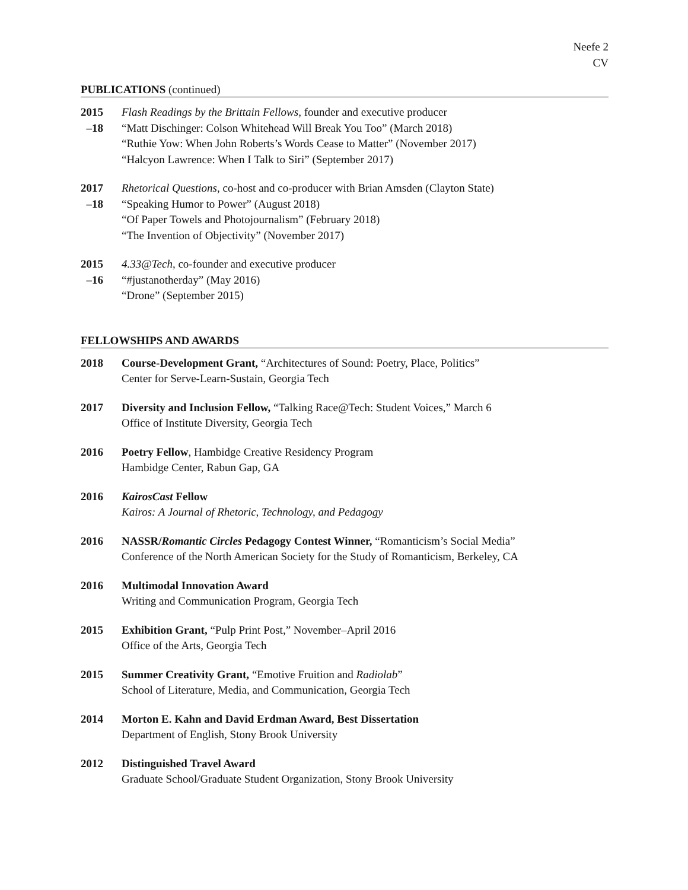Neefe 2
CV
PUBLICATIONS (continued)
2015
–18
Flash Readings by the Brittain Fellows, founder and executive producer
“Matt Dischinger: Colson Whitehead Will Break You Too” (March 2018)
“Ruthie Yow: When John Roberts’s Words Cease to Matter” (November 2017)
“Halcyon Lawrence: When I Talk to Siri” (September 2017)
2017
–18
Rhetorical Questions, co-host and co-producer with Brian Amsden (Clayton State)
“Speaking Humor to Power” (August 2018)
“Of Paper Towels and Photojournalism” (February 2018)
“The Invention of Objectivity” (November 2017)
2015
–16
4.33@Tech, co-founder and executive producer
“#justanotherday” (May 2016)
“Drone” (September 2015)
FELLOWSHIPS AND AWARDS
2018 Course-Development Grant, “Architectures of Sound: Poetry, Place, Politics”
Center for Serve-Learn-Sustain, Georgia Tech
2017 Diversity and Inclusion Fellow, “Talking Race@Tech: Student Voices,” March 6
Office of Institute Diversity, Georgia Tech
2016 Poetry Fellow, Hambidge Creative Residency Program
Hambidge Center, Rabun Gap, GA
2016 KairosCast Fellow
Kairos: A Journal of Rhetoric, Technology, and Pedagogy
2016 NASSR/Romantic Circles Pedagogy Contest Winner, “Romanticism’s Social Media”
Conference of the North American Society for the Study of Romanticism, Berkeley, CA
2016 Multimodal Innovation Award
Writing and Communication Program, Georgia Tech
2015 Exhibition Grant, “Pulp Print Post,” November–April 2016
Office of the Arts, Georgia Tech
2015 Summer Creativity Grant, “Emotive Fruition and Radiolab”
School of Literature, Media, and Communication, Georgia Tech
2014 Morton E. Kahn and David Erdman Award, Best Dissertation
Department of English, Stony Brook University
2012 Distinguished Travel Award
Graduate School/Graduate Student Organization, Stony Brook University